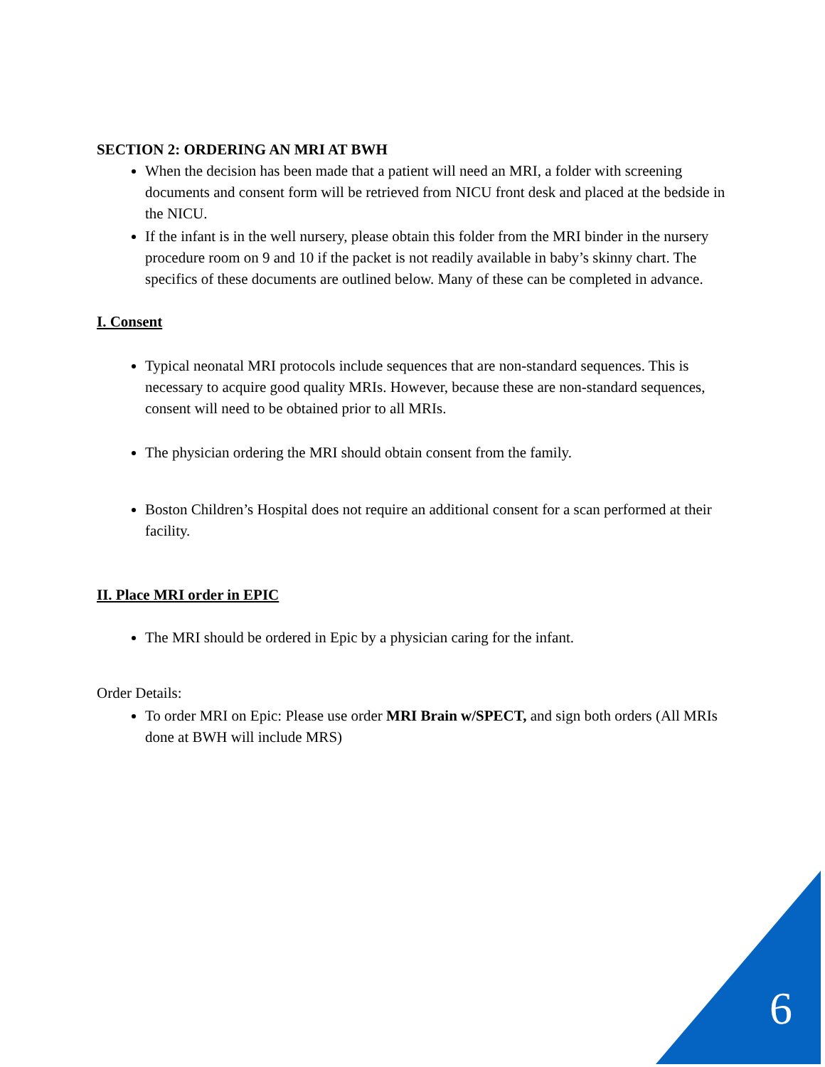SECTION 2: ORDERING AN MRI AT BWH
When the decision has been made that a patient will need an MRI, a folder with screening documents and consent form will be retrieved from NICU front desk and placed at the bedside in the NICU.
If the infant is in the well nursery, please obtain this folder from the MRI binder in the nursery procedure room on 9 and 10 if the packet is not readily available in baby’s skinny chart. The specifics of these documents are outlined below. Many of these can be completed in advance.
I. Consent
Typical neonatal MRI protocols include sequences that are non-standard sequences. This is necessary to acquire good quality MRIs. However, because these are non-standard sequences, consent will need to be obtained prior to all MRIs.
The physician ordering the MRI should obtain consent from the family.
Boston Children’s Hospital does not require an additional consent for a scan performed at their facility.
II. Place MRI order in EPIC
The MRI should be ordered in Epic by a physician caring for the infant.
Order Details:
To order MRI on Epic: Please use order MRI Brain w/SPECT, and sign both orders (All MRIs done at BWH will include MRS)
6